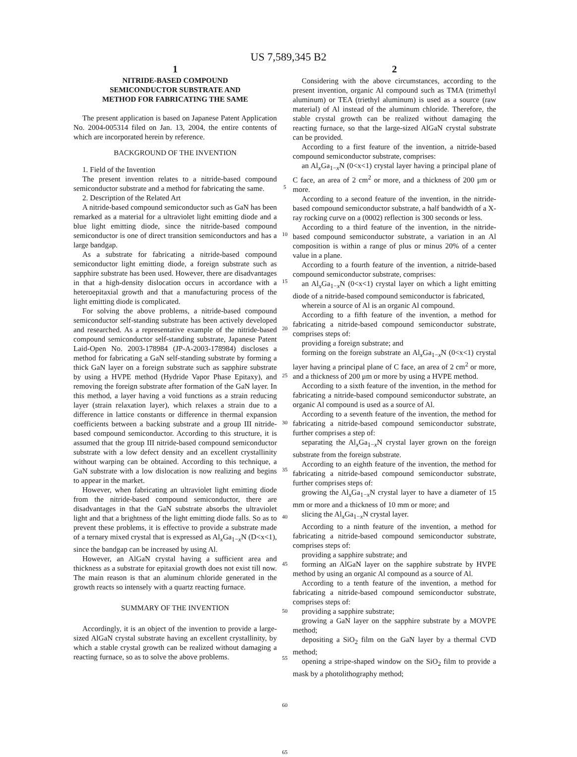US 7,589,345 B2
1
NITRIDE-BASED COMPOUND
SEMICONDUCTOR SUBSTRATE AND
METHOD FOR FABRICATING THE SAME
The present application is based on Japanese Patent Application No. 2004-005314 filed on Jan. 13, 2004, the entire contents of which are incorporated herein by reference.
BACKGROUND OF THE INVENTION
1. Field of the Invention
The present invention relates to a nitride-based compound semiconductor substrate and a method for fabricating the same.
2. Description of the Related Art
A nitride-based compound semiconductor such as GaN has been remarked as a material for a ultraviolet light emitting diode and a blue light emitting diode, since the nitride-based compound semiconductor is one of direct transition semiconductors and has a large bandgap.
As a substrate for fabricating a nitride-based compound semiconductor light emitting diode, a foreign substrate such as sapphire substrate has been used. However, there are disadvantages in that a high-density dislocation occurs in accordance with a heteroepitaxial growth and that a manufacturing process of the light emitting diode is complicated.
For solving the above problems, a nitride-based compound semiconductor self-standing substrate has been actively developed and researched. As a representative example of the nitride-based compound semiconductor self-standing substrate, Japanese Patent Laid-Open No. 2003-178984 (JP-A-2003-178984) discloses a method for fabricating a GaN self-standing substrate by forming a thick GaN layer on a foreign substrate such as sapphire substrate by using a HVPE method (Hydride Vapor Phase Epitaxy), and removing the foreign substrate after formation of the GaN layer. In this method, a layer having a void functions as a strain reducing layer (strain relaxation layer), which relaxes a strain due to a difference in lattice constants or difference in thermal expansion coefficients between a backing substrate and a group III nitride-based compound semiconductor. According to this structure, it is assumed that the group III nitride-based compound semiconductor substrate with a low defect density and an excellent crystallinity without warping can be obtained. According to this technique, a GaN substrate with a low dislocation is now realizing and begins to appear in the market.
However, when fabricating an ultraviolet light emitting diode from the nitride-based compound semiconductor, there are disadvantages in that the GaN substrate absorbs the ultraviolet light and that a brightness of the light emitting diode falls. So as to prevent these problems, it is effective to provide a substrate made of a ternary mixed crystal that is expressed as Al<sub>x</sub>Ga<sub>1−x</sub>N (D<x<1), since the bandgap can be increased by using Al.
However, an AlGaN crystal having a sufficient area and thickness as a substrate for epitaxial growth does not exist till now. The main reason is that an aluminum chloride generated in the growth reacts so intensely with a quartz reacting furnace.
SUMMARY OF THE INVENTION
Accordingly, it is an object of the invention to provide a large-sized AlGaN crystal substrate having an excellent crystallinity, by which a stable crystal growth can be realized without damaging a reacting furnace, so as to solve the above problems.
5
10
15
20
25
30
35
40
45
50
55
60
65
2
Considering with the above circumstances, according to the present invention, organic Al compound such as TMA (trimethyl aluminum) or TEA (triethyl aluminum) is used as a source (raw material) of Al instead of the aluminum chloride. Therefore, the stable crystal growth can be realized without damaging the reacting furnace, so that the large-sized AlGaN crystal substrate can be provided.
According to a first feature of the invention, a nitride-based compound semiconductor substrate, comprises:
an Al<sub>x</sub>Ga<sub>1−x</sub>N (0<x<1) crystal layer having a principal plane of C face, an area of 2 cm<sup>2</sup> or more, and a thickness of 200 μm or more.
According to a second feature of the invention, in the nitride-based compound semiconductor substrate, a half bandwidth of a X-ray rocking curve on a (0002) reflection is 300 seconds or less.
According to a third feature of the invention, in the nitride-based compound semiconductor substrate, a variation in an Al composition is within a range of plus or minus 20% of a center value in a plane.
According to a fourth feature of the invention, a nitride-based compound semiconductor substrate, comprises:
an Al<sub>x</sub>Ga<sub>1−x</sub>N (0<x<1) crystal layer on which a light emitting diode of a nitride-based compound semiconductor is fabricated,
wherein a source of Al is an organic Al compound.
According to a fifth feature of the invention, a method for fabricating a nitride-based compound semiconductor substrate, comprises steps of:
providing a foreign substrate; and
forming on the foreign substrate an Al<sub>x</sub>Ga<sub>1−x</sub>N (0<x<1) crystal layer having a principal plane of C face, an area of 2 cm<sup>2</sup> or more, and a thickness of 200 μm or more by using a HVPE method.
According to a sixth feature of the invention, in the method for fabricating a nitride-based compound semiconductor substrate, an organic Al compound is used as a source of Al.
According to a seventh feature of the invention, the method for fabricating a nitride-based compound semiconductor substrate, further comprises a step of:
separating the Al<sub>x</sub>Ga<sub>1−x</sub>N crystal layer grown on the foreign substrate from the foreign substrate.
According to an eighth feature of the invention, the method for fabricating a nitride-based compound semiconductor substrate, further comprises steps of:
growing the Al<sub>x</sub>Ga<sub>1−x</sub>N crystal layer to have a diameter of 15 mm or more and a thickness of 10 mm or more; and
slicing the Al<sub>x</sub>Ga<sub>1−x</sub>N crystal layer.
According to a ninth feature of the invention, a method for fabricating a nitride-based compound semiconductor substrate, comprises steps of:
providing a sapphire substrate; and
forming an AlGaN layer on the sapphire substrate by HVPE method by using an organic Al compound as a source of Al.
According to a tenth feature of the invention, a method for fabricating a nitride-based compound semiconductor substrate, comprises steps of:
providing a sapphire substrate;
growing a GaN layer on the sapphire substrate by a MOVPE method;
depositing a SiO<sub>2</sub> film on the GaN layer by a thermal CVD method;
opening a stripe-shaped window on the SiO<sub>2</sub> film to provide a mask by a photolithography method;